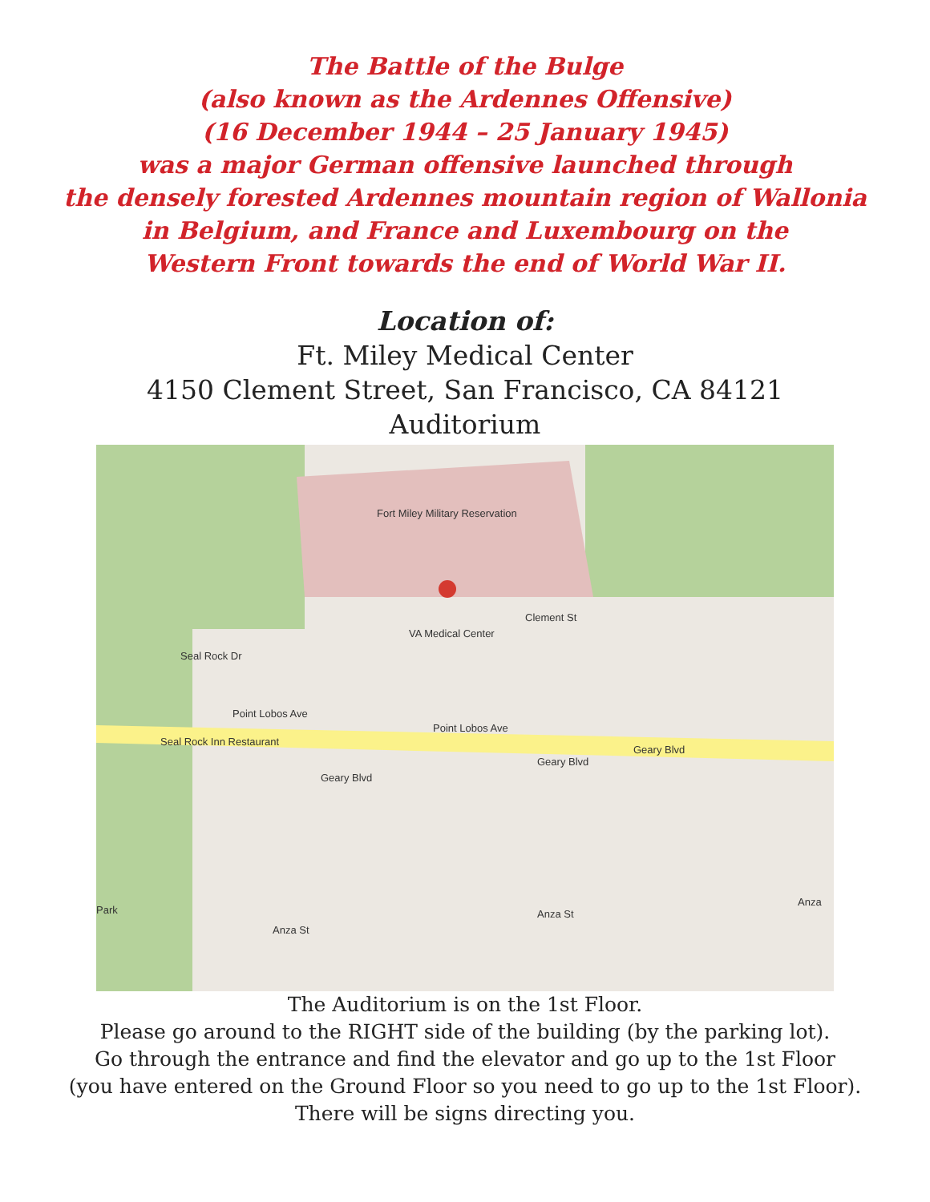The Battle of the Bulge
(also known as the Ardennes Offensive)
(16 December 1944 – 25 January 1945)
was a major German offensive launched through
the densely forested Ardennes mountain region of Wallonia
in Belgium, and France and Luxembourg on the
Western Front towards the end of World War II.
Location of:
Ft. Miley Medical Center
4150 Clement Street, San Francisco, CA 84121
Auditorium
Fort Miley Military Reservation
Clement St
VA Medical Center
Seal Rock Dr
Point Lobos Ave
Point Lobos Ave
Geary Blvd
Geary Blvd
Geary Blvd
Seal Rock Inn Restaurant
Park
Anza St
Anza St
Anza
The Auditorium is on the 1st Floor.
Please go around to the RIGHT side of the building (by the parking lot).
Go through the entrance and find the elevator and go up to the 1st Floor
(you have entered on the Ground Floor so you need to go up to the 1st Floor).
There will be signs directing you.